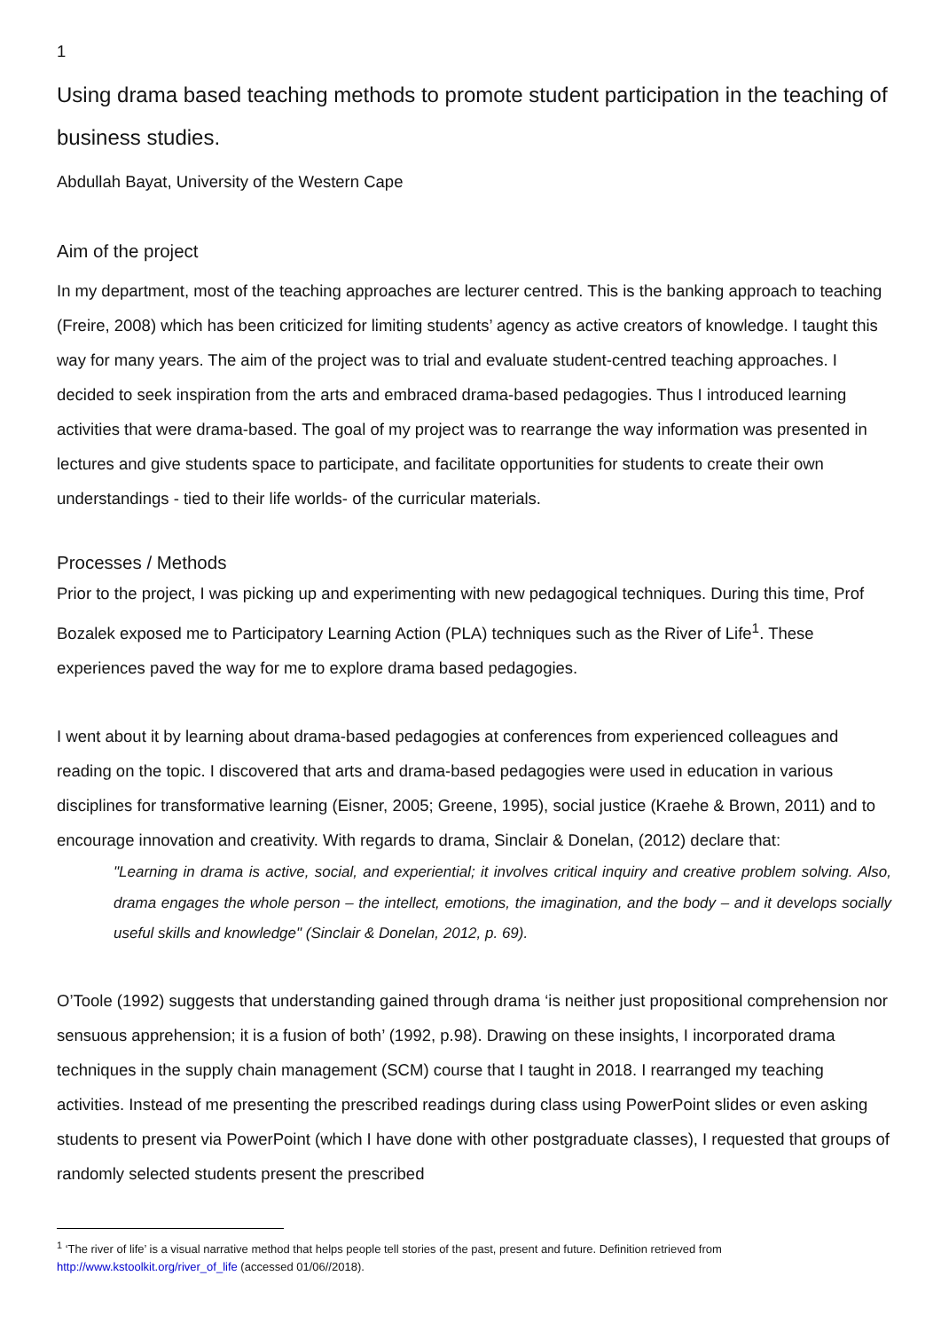1
Using drama based teaching methods to promote student participation in the teaching of business studies.
Abdullah Bayat, University of the Western Cape
Aim of the project
In my department, most of the teaching approaches are lecturer centred. This is the banking approach to teaching (Freire, 2008) which has been criticized for limiting students’ agency as active creators of knowledge. I taught this way for many years. The aim of the project was to trial and evaluate student-centred teaching approaches. I decided to seek inspiration from the arts and embraced drama-based pedagogies. Thus I introduced learning activities that were drama-based. The goal of my project was to rearrange the way information was presented in lectures and give students space to participate, and facilitate opportunities for students to create their own understandings - tied to their life worlds- of the curricular materials.
Processes / Methods
Prior to the project, I was picking up and experimenting with new pedagogical techniques. During this time, Prof Bozalek exposed me to Participatory Learning Action (PLA) techniques such as the River of Life<sup>1</sup>. These experiences paved the way for me to explore drama based pedagogies.
I went about it by learning about drama-based pedagogies at conferences from experienced colleagues and reading on the topic. I discovered that arts and drama-based pedagogies were used in education in various disciplines for transformative learning (Eisner, 2005; Greene, 1995), social justice (Kraehe & Brown, 2011) and to encourage innovation and creativity. With regards to drama, Sinclair & Donelan, (2012) declare that:
"Learning in drama is active, social, and experiential; it involves critical inquiry and creative problem solving. Also, drama engages the whole person – the intellect, emotions, the imagination, and the body – and it develops socially useful skills and knowledge" (Sinclair & Donelan, 2012, p. 69).
O’Toole (1992) suggests that understanding gained through drama ‘is neither just propositional comprehension nor sensuous apprehension; it is a fusion of both’ (1992, p.98). Drawing on these insights, I incorporated drama techniques in the supply chain management (SCM) course that I taught in 2018. I rearranged my teaching activities. Instead of me presenting the prescribed readings during class using PowerPoint slides or even asking students to present via PowerPoint (which I have done with other postgraduate classes), I requested that groups of randomly selected students present the prescribed
<sup>1</sup> ‘The river of life’ is a visual narrative method that helps people tell stories of the past, present and future. Definition retrieved from http://www.kstoolkit.org/river_of_life (accessed 01/06//2018).